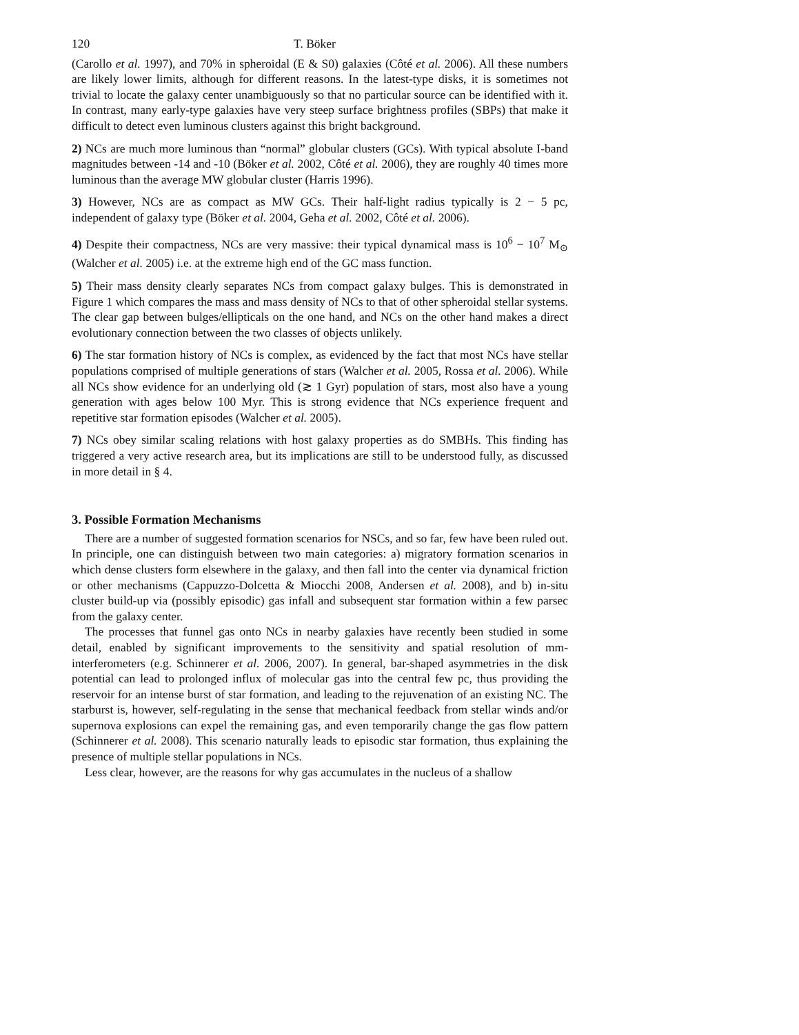120 T. Böker
(Carollo et al. 1997), and 70% in spheroidal (E & S0) galaxies (Côté et al. 2006). All these numbers are likely lower limits, although for different reasons. In the latest-type disks, it is sometimes not trivial to locate the galaxy center unambiguously so that no particular source can be identified with it. In contrast, many early-type galaxies have very steep surface brightness profiles (SBPs) that make it difficult to detect even luminous clusters against this bright background.
2) NCs are much more luminous than “normal” globular clusters (GCs). With typical absolute I-band magnitudes between -14 and -10 (Böker et al. 2002, Côté et al. 2006), they are roughly 40 times more luminous than the average MW globular cluster (Harris 1996).
3) However, NCs are as compact as MW GCs. Their half-light radius typically is 2 − 5 pc, independent of galaxy type (Böker et al. 2004, Geha et al. 2002, Côté et al. 2006).
4) Despite their compactness, NCs are very massive: their typical dynamical mass is 10<sup>6</sup> − 10<sup>7</sup> M<sub>⊙</sub> (Walcher et al. 2005) i.e. at the extreme high end of the GC mass function.
5) Their mass density clearly separates NCs from compact galaxy bulges. This is demonstrated in Figure 1 which compares the mass and mass density of NCs to that of other spheroidal stellar systems. The clear gap between bulges/ellipticals on the one hand, and NCs on the other hand makes a direct evolutionary connection between the two classes of objects unlikely.
6) The star formation history of NCs is complex, as evidenced by the fact that most NCs have stellar populations comprised of multiple generations of stars (Walcher et al. 2005, Rossa et al. 2006). While all NCs show evidence for an underlying old (≳ 1 Gyr) population of stars, most also have a young generation with ages below 100 Myr. This is strong evidence that NCs experience frequent and repetitive star formation episodes (Walcher et al. 2005).
7) NCs obey similar scaling relations with host galaxy properties as do SMBHs. This finding has triggered a very active research area, but its implications are still to be understood fully, as discussed in more detail in § 4.
3. Possible Formation Mechanisms
There are a number of suggested formation scenarios for NSCs, and so far, few have been ruled out. In principle, one can distinguish between two main categories: a) migratory formation scenarios in which dense clusters form elsewhere in the galaxy, and then fall into the center via dynamical friction or other mechanisms (Cappuzzo-Dolcetta & Miocchi 2008, Andersen et al. 2008), and b) in-situ cluster build-up via (possibly episodic) gas infall and subsequent star formation within a few parsec from the galaxy center.
The processes that funnel gas onto NCs in nearby galaxies have recently been studied in some detail, enabled by significant improvements to the sensitivity and spatial resolution of mm-interferometers (e.g. Schinnerer et al. 2006, 2007). In general, bar-shaped asymmetries in the disk potential can lead to prolonged influx of molecular gas into the central few pc, thus providing the reservoir for an intense burst of star formation, and leading to the rejuvenation of an existing NC. The starburst is, however, self-regulating in the sense that mechanical feedback from stellar winds and/or supernova explosions can expel the remaining gas, and even temporarily change the gas flow pattern (Schinnerer et al. 2008). This scenario naturally leads to episodic star formation, thus explaining the presence of multiple stellar populations in NCs.
Less clear, however, are the reasons for why gas accumulates in the nucleus of a shallow